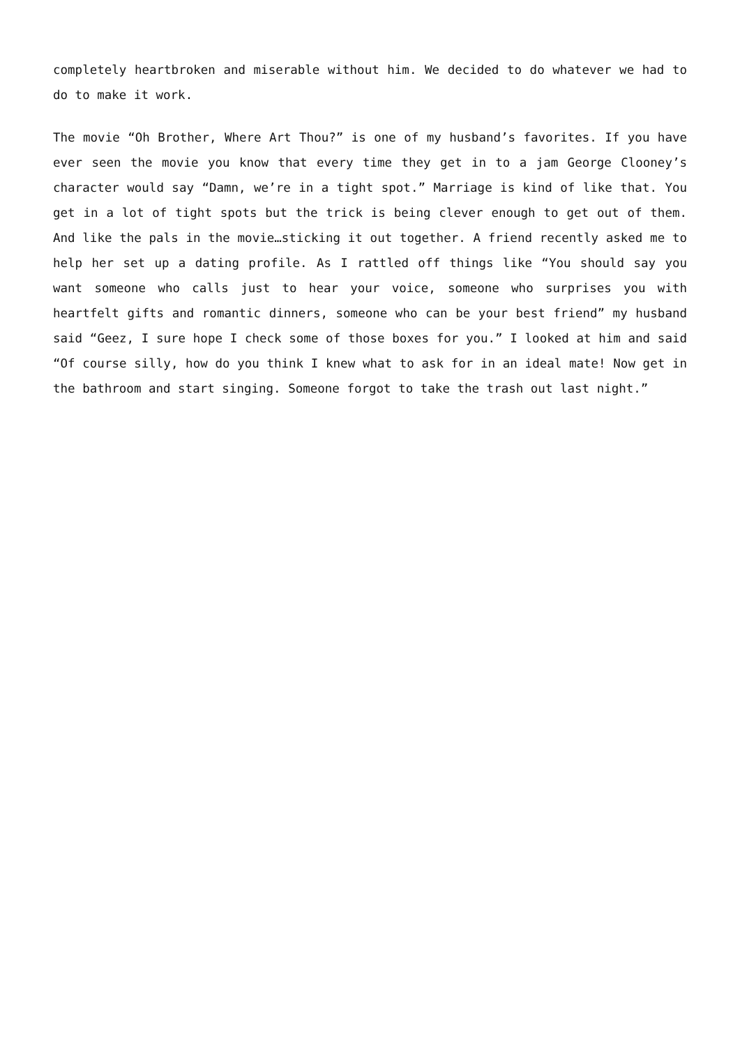completely heartbroken and miserable without him. We decided to do whatever we had to do to make it work.
The movie “Oh Brother, Where Art Thou?” is one of my husband’s favorites. If you have ever seen the movie you know that every time they get in to a jam George Clooney’s character would say “Damn, we’re in a tight spot.” Marriage is kind of like that. You get in a lot of tight spots but the trick is being clever enough to get out of them. And like the pals in the movie…sticking it out together. A friend recently asked me to help her set up a dating profile. As I rattled off things like “You should say you want someone who calls just to hear your voice, someone who surprises you with heartfelt gifts and romantic dinners, someone who can be your best friend” my husband said “Geez, I sure hope I check some of those boxes for you.” I looked at him and said “Of course silly, how do you think I knew what to ask for in an ideal mate! Now get in the bathroom and start singing. Someone forgot to take the trash out last night.”